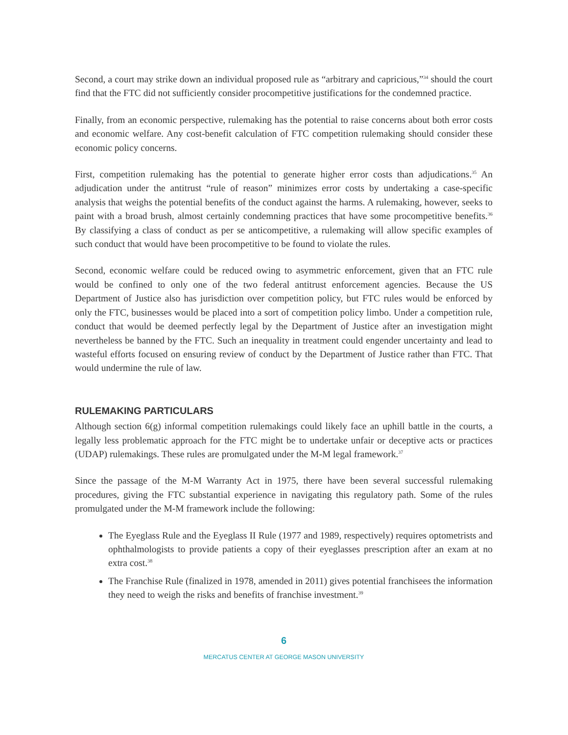Second, a court may strike down an individual proposed rule as “arbitrary and capricious,”<sup>34</sup> should the court find that the FTC did not sufficiently consider procompetitive justifications for the condemned practice.
Finally, from an economic perspective, rulemaking has the potential to raise concerns about both error costs and economic welfare. Any cost-benefit calculation of FTC competition rulemaking should consider these economic policy concerns.
First, competition rulemaking has the potential to generate higher error costs than adjudications.<sup>35</sup> An adjudication under the antitrust “rule of reason” minimizes error costs by undertaking a case-specific analysis that weighs the potential benefits of the conduct against the harms. A rulemaking, however, seeks to paint with a broad brush, almost certainly condemning practices that have some procompetitive benefits.<sup>36</sup> By classifying a class of conduct as per se anticompetitive, a rulemaking will allow specific examples of such conduct that would have been procompetitive to be found to violate the rules.
Second, economic welfare could be reduced owing to asymmetric enforcement, given that an FTC rule would be confined to only one of the two federal antitrust enforcement agencies. Because the US Department of Justice also has jurisdiction over competition policy, but FTC rules would be enforced by only the FTC, businesses would be placed into a sort of competition policy limbo. Under a competition rule, conduct that would be deemed perfectly legal by the Department of Justice after an investigation might nevertheless be banned by the FTC. Such an inequality in treatment could engender uncertainty and lead to wasteful efforts focused on ensuring review of conduct by the Department of Justice rather than FTC. That would undermine the rule of law.
RULEMAKING PARTICULARS
Although section 6(g) informal competition rulemakings could likely face an uphill battle in the courts, a legally less problematic approach for the FTC might be to undertake unfair or deceptive acts or practices (UDAP) rulemakings. These rules are promulgated under the M-M legal framework.<sup>37</sup>
Since the passage of the M-M Warranty Act in 1975, there have been several successful rulemaking procedures, giving the FTC substantial experience in navigating this regulatory path. Some of the rules promulgated under the M-M framework include the following:
The Eyeglass Rule and the Eyeglass II Rule (1977 and 1989, respectively) requires optometrists and ophthalmologists to provide patients a copy of their eyeglasses prescription after an exam at no extra cost.<sup>38</sup>
The Franchise Rule (finalized in 1978, amended in 2011) gives potential franchisees the information they need to weigh the risks and benefits of franchise investment.<sup>39</sup>
6
MERCATUS CENTER AT GEORGE MASON UNIVERSITY